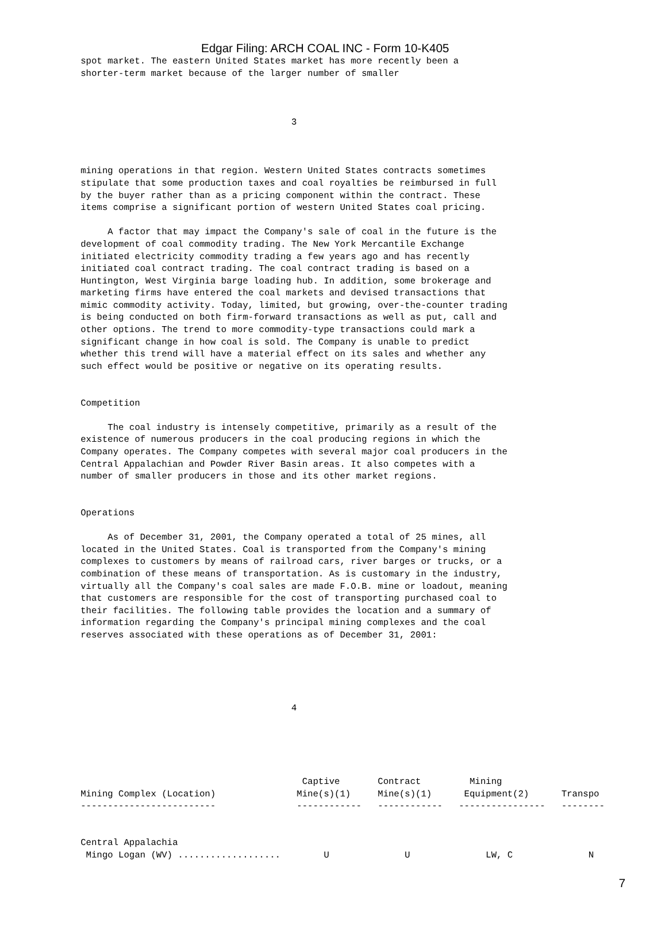Edgar Filing: ARCH COAL INC - Form 10-K405
spot market. The eastern United States market has more recently been a
shorter-term market because of the larger number of smaller



                                       3



mining operations in that region. Western United States contracts sometimes
stipulate that some production taxes and coal royalties be reimbursed in full
by the buyer rather than as a pricing component within the contract. These
items comprise a significant portion of western United States coal pricing.

     A factor that may impact the Company's sale of coal in the future is the
development of coal commodity trading. The New York Mercantile Exchange
initiated electricity commodity trading a few years ago and has recently
initiated coal contract trading. The coal contract trading is based on a
Huntington, West Virginia barge loading hub. In addition, some brokerage and
marketing firms have entered the coal markets and devised transactions that
mimic commodity activity. Today, limited, but growing, over-the-counter trading
is being conducted on both firm-forward transactions as well as put, call and
other options. The trend to more commodity-type transactions could mark a
significant change in how coal is sold. The Company is unable to predict
whether this trend will have a material effect on its sales and whether any
such effect would be positive or negative on its operating results.


Competition

     The coal industry is intensely competitive, primarily as a result of the
existence of numerous producers in the coal producing regions in which the
Company operates. The Company competes with several major coal producers in the
Central Appalachian and Powder River Basin areas. It also competes with a
number of smaller producers in those and its other market regions.


Operations

     As of December 31, 2001, the Company operated a total of 25 mines, all
located in the United States. Coal is transported from the Company's mining
complexes to customers by means of railroad cars, river barges or trucks, or a
combination of these means of transportation. As is customary in the industry,
virtually all the Company's coal sales are made F.O.B. mine or loadout, meaning
that customers are responsible for the cost of transporting purchased coal to
their facilities. The following table provides the location and a summary of
information regarding the Company's principal mining complexes and the coal
reserves associated with these operations as of December 31, 2001:





                                       4





                                         Captive       Contract         Mining
Mining Complex (Location)               Mine(s)(1)     Mine(s)(1)      Equipment(2)      Transpo
-------------------------               ------------   ------------   ----------------   --------


Central Appalachia
 Mingo Logan (WV) ...................        U              U              LW, C              N
7